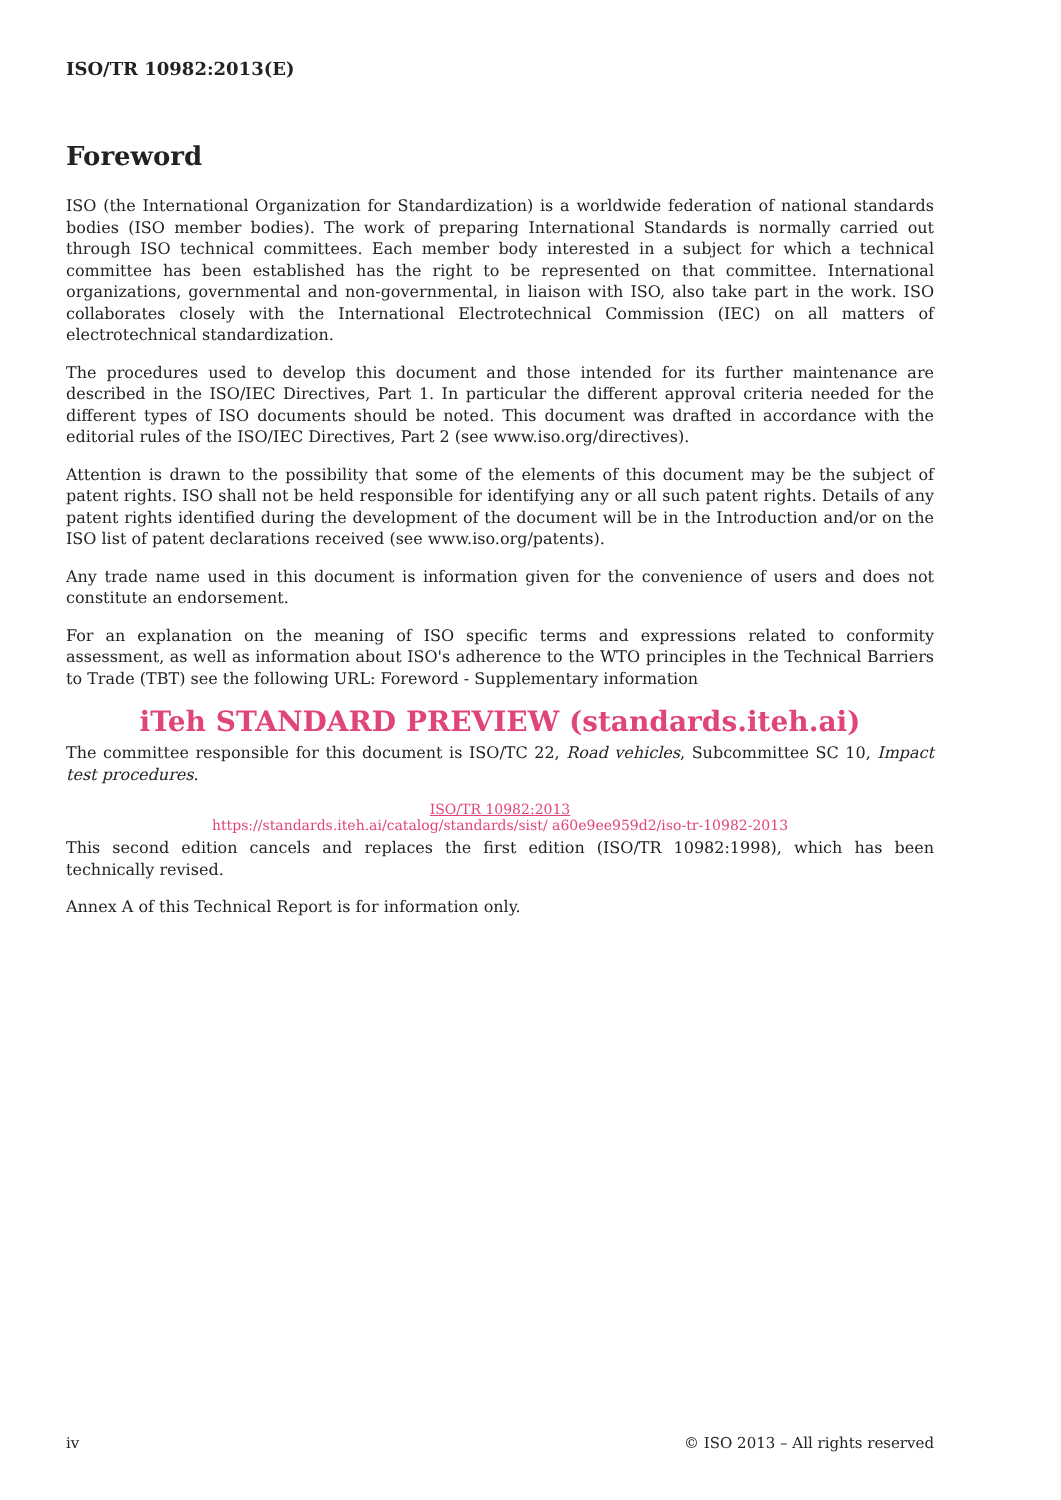ISO/TR 10982:2013(E)
Foreword
ISO (the International Organization for Standardization) is a worldwide federation of national standards bodies (ISO member bodies). The work of preparing International Standards is normally carried out through ISO technical committees. Each member body interested in a subject for which a technical committee has been established has the right to be represented on that committee. International organizations, governmental and non-governmental, in liaison with ISO, also take part in the work. ISO collaborates closely with the International Electrotechnical Commission (IEC) on all matters of electrotechnical standardization.
The procedures used to develop this document and those intended for its further maintenance are described in the ISO/IEC Directives, Part 1. In particular the different approval criteria needed for the different types of ISO documents should be noted. This document was drafted in accordance with the editorial rules of the ISO/IEC Directives, Part 2 (see www.iso.org/directives).
Attention is drawn to the possibility that some of the elements of this document may be the subject of patent rights. ISO shall not be held responsible for identifying any or all such patent rights. Details of any patent rights identified during the development of the document will be in the Introduction and/or on the ISO list of patent declarations received (see www.iso.org/patents).
Any trade name used in this document is information given for the convenience of users and does not constitute an endorsement.
For an explanation on the meaning of ISO specific terms and expressions related to conformity assessment, as well as information about ISO's adherence to the WTO principles in the Technical Barriers to Trade (TBT) see the following URL: Foreword - Supplementary information
iTeh STANDARD PREVIEW (standards.iteh.ai)
The committee responsible for this document is ISO/TC 22, Road vehicles, Subcommittee SC 10, Impact test procedures.
ISO/TR 10982:2013
https://standards.iteh.ai/catalog/standards/sist/ a60e9ee959d2/iso-tr-10982-2013
This second edition cancels and replaces the first edition (ISO/TR 10982:1998), which has been technically revised.
Annex A of this Technical Report is for information only.
iv © ISO 2013 – All rights reserved